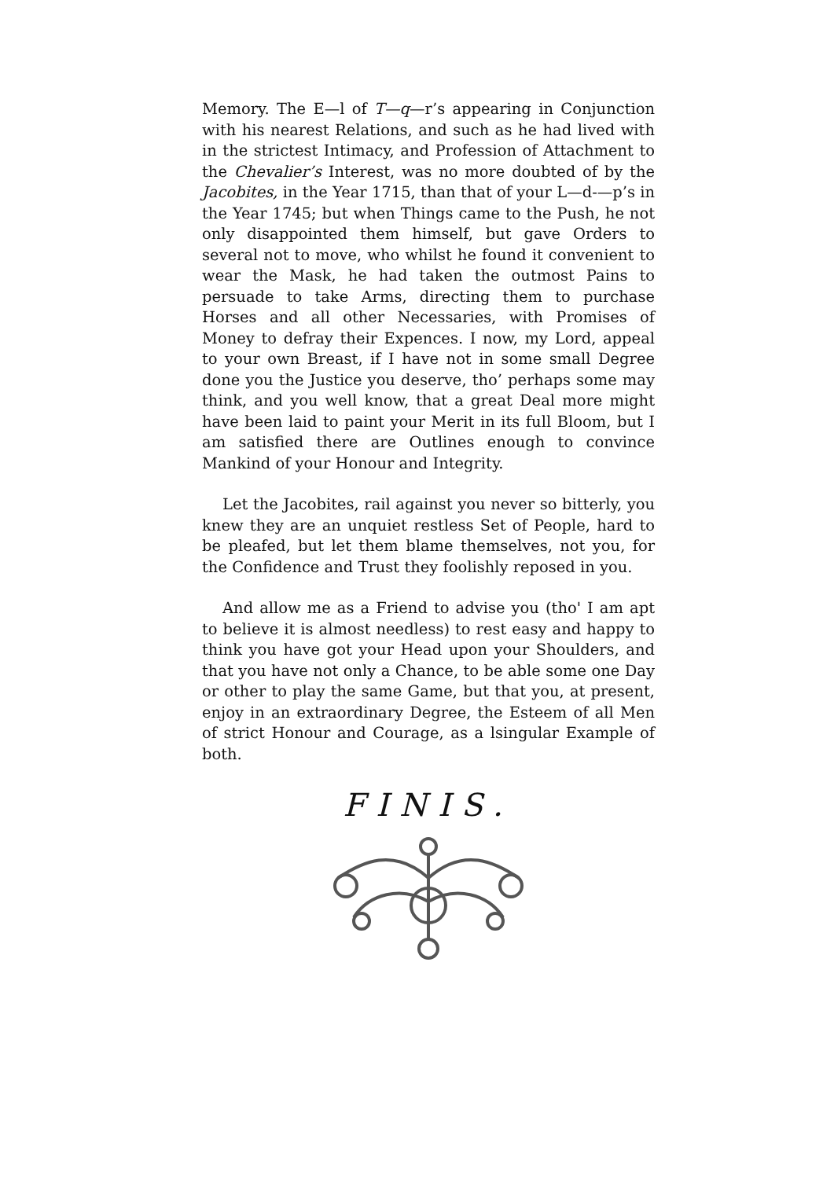Memory. The E—l of T—q—r’s appearing in Conjunction with his nearest Relations, and such as he had lived with in the strictest Intimacy, and Profession of Attachment to the Chevalier’s Interest, was no more doubted of by the Jacobites, in the Year 1715, than that of your L—d-—p’s in the Year 1745; but when Things came to the Push, he not only disappointed them himself, but gave Orders to several not to move, who whilst he found it convenient to wear the Mask, he had taken the outmost Pains to persuade to take Arms, directing them to purchase Horses and all other Necessaries, with Promises of Money to defray their Expences. I now, my Lord, appeal to your own Breast, if I have not in some small Degree done you the Justice you deserve, tho’ perhaps some may think, and you well know, that a great Deal more might have been laid to paint your Merit in its full Bloom, but I am satisfied there are Outlines enough to convince Mankind of your Honour and Integrity.
Let the Jacobites, rail against you never so bitterly, you knew they are an unquiet restless Set of People, hard to be pleafed, but let them blame themselves, not you, for the Confidence and Trust they foolishly reposed in you.
And allow me as a Friend to advise you (tho' I am apt to believe it is almost needless) to rest easy and happy to think you have got your Head upon your Shoulders, and that you have not only a Chance, to be able some one Day or other to play the same Game, but that you, at present, enjoy in an extraordinary Degree, the Esteem of all Men of strict Honour and Courage, as a lsingular Example of both.
FINIS.